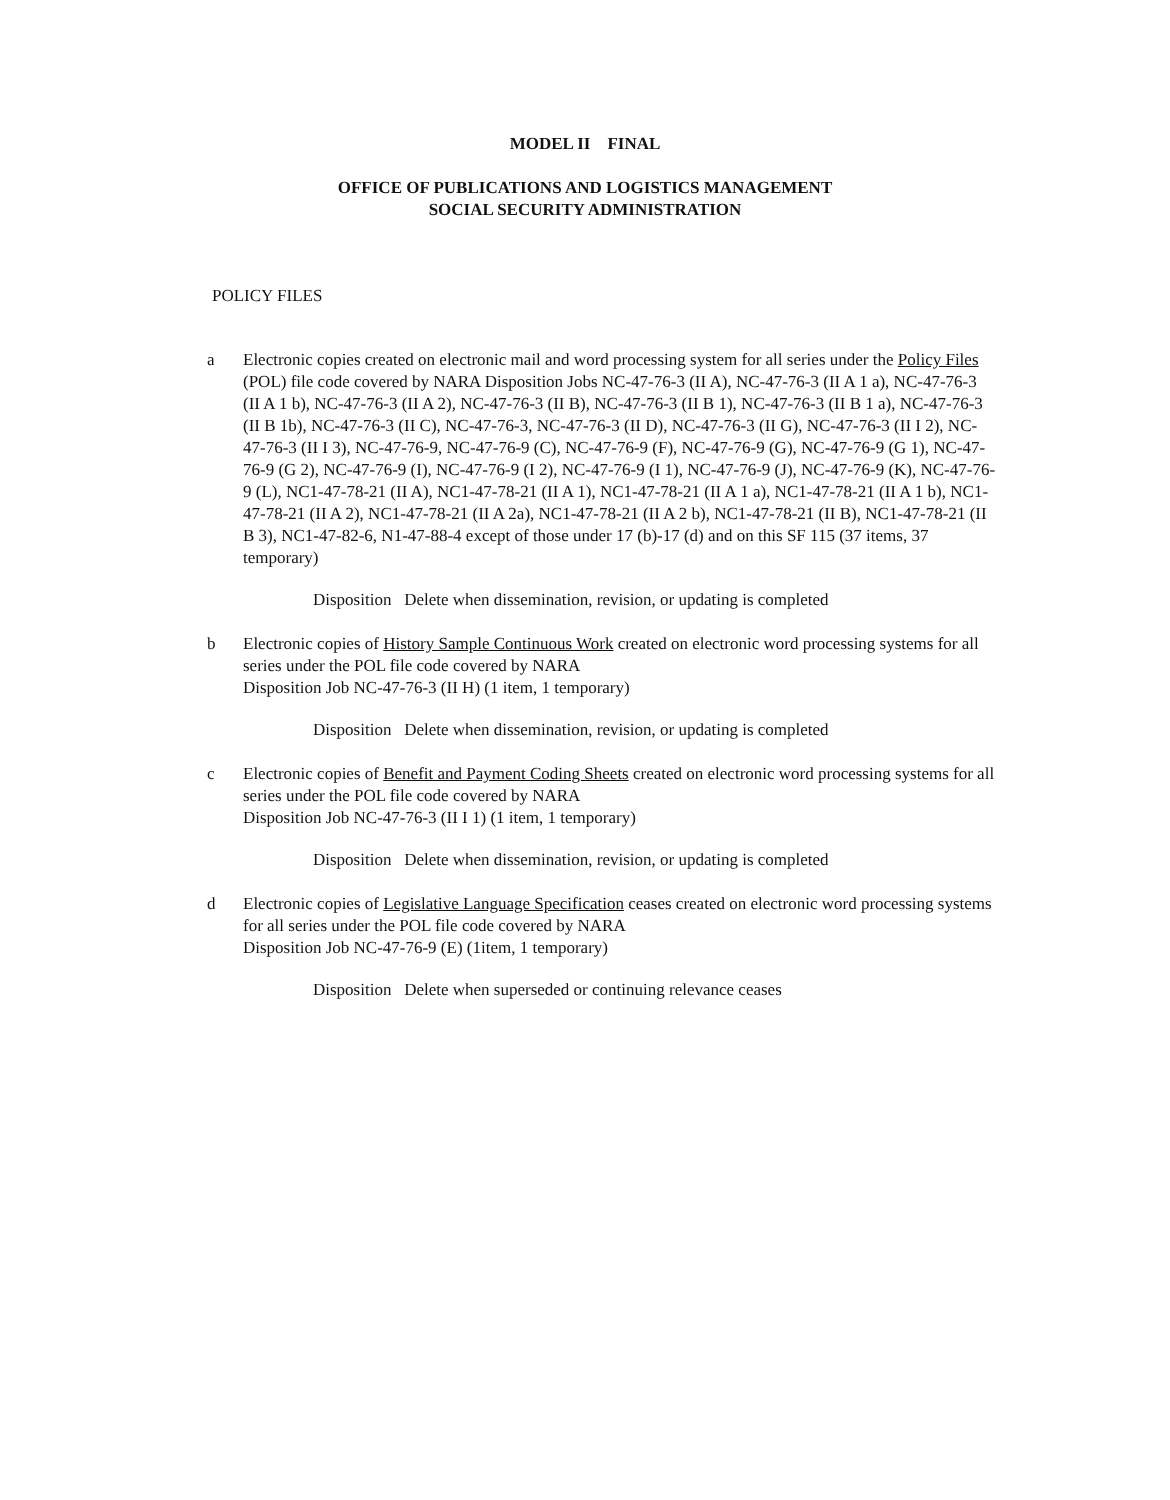MODEL II FINAL
OFFICE OF PUBLICATIONS AND LOGISTICS MANAGEMENT
SOCIAL SECURITY ADMINISTRATION
POLICY FILES
a Electronic copies created on electronic mail and word processing system for all series under the Policy Files (POL) file code covered by NARA Disposition Jobs NC-47-76-3 (II A), NC-47-76-3 (II A 1 a), NC-47-76-3 (II A 1 b), NC-47-76-3 (II A 2), NC-47-76-3 (II B), NC-47-76-3 (II B 1), NC-47-76-3 (II B 1 a), NC-47-76-3 (II B 1b), NC-47-76-3 (II C), NC-47-76-3, NC-47-76-3 (II D), NC-47-76-3 (II G), NC-47-76-3 (II I 2), NC-47-76-3 (II I 3), NC-47-76-9, NC-47-76-9 (C), NC-47-76-9 (F), NC-47-76-9 (G), NC-47-76-9 (G 1), NC-47-76-9 (G 2), NC-47-76-9 (I), NC-47-76-9 (I 2), NC-47-76-9 (I 1), NC-47-76-9 (J), NC-47-76-9 (K), NC-47-76-9 (L), NC1-47-78-21 (II A), NC1-47-78-21 (II A 1), NC1-47-78-21 (II A 1 a), NC1-47-78-21 (II A 1 b), NC1-47-78-21 (II A 2), NC1-47-78-21 (II A 2a), NC1-47-78-21 (II A 2 b), NC1-47-78-21 (II B), NC1-47-78-21 (II B 3), NC1-47-82-6, N1-47-88-4 except of those under 17 (b)-17 (d) and on this SF 115 (37 items, 37 temporary)
Disposition Delete when dissemination, revision, or updating is completed
b Electronic copies of History Sample Continuous Work created on electronic word processing systems for all series under the POL file code covered by NARA
Disposition Job NC-47-76-3 (II H) (1 item, 1 temporary)
Disposition Delete when dissemination, revision, or updating is completed
c Electronic copies of Benefit and Payment Coding Sheets created on electronic word processing systems for all series under the POL file code covered by NARA
Disposition Job NC-47-76-3 (II I 1) (1 item, 1 temporary)
Disposition Delete when dissemination, revision, or updating is completed
d Electronic copies of Legislative Language Specification ceases created on electronic word processing systems for all series under the POL file code covered by NARA
Disposition Job NC-47-76-9 (E) (1item, 1 temporary)
Disposition Delete when superseded or continuing relevance ceases